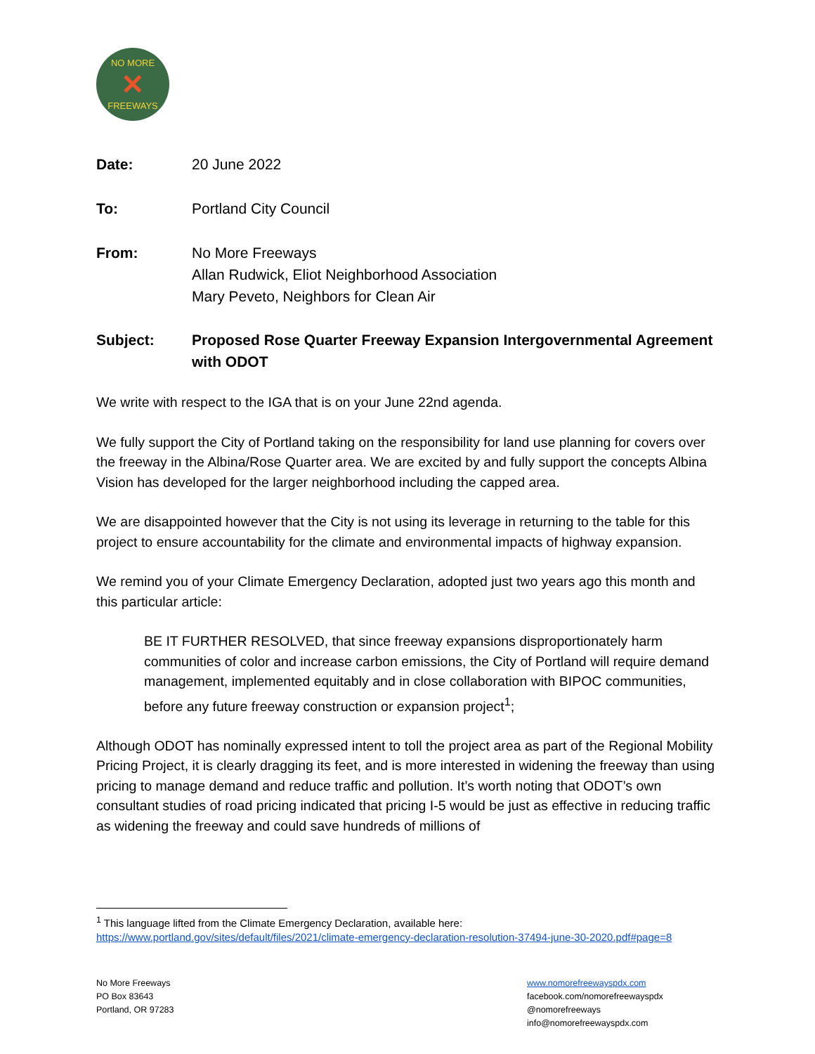NO MORE
✕
FREEWAYS
Date: 20 June 2022
To: Portland City Council
From: No More Freeways
Allan Rudwick, Eliot Neighborhood Association
Mary Peveto, Neighbors for Clean Air
Subject: Proposed Rose Quarter Freeway Expansion Intergovernmental Agreement with ODOT
We write with respect to the IGA that is on your June 22nd agenda.
We fully support the City of Portland taking on the responsibility for land use planning for covers over the freeway in the Albina/Rose Quarter area. We are excited by and fully support the concepts Albina Vision has developed for the larger neighborhood including the capped area.
We are disappointed however that the City is not using its leverage in returning to the table for this project to ensure accountability for the climate and environmental impacts of highway expansion.
We remind you of your Climate Emergency Declaration, adopted just two years ago this month and this particular article:
BE IT FURTHER RESOLVED, that since freeway expansions disproportionately harm communities of color and increase carbon emissions, the City of Portland will require demand management, implemented equitably and in close collaboration with BIPOC communities, before any future freeway construction or expansion project<sup>1</sup>;
Although ODOT has nominally expressed intent to toll the project area as part of the Regional Mobility Pricing Project, it is clearly dragging its feet, and is more interested in widening the freeway than using pricing to manage demand and reduce traffic and pollution. It’s worth noting that ODOT’s own consultant studies of road pricing indicated that pricing I-5 would be just as effective in reducing traffic as widening the freeway and could save hundreds of millions of
<sup>1</sup> This language lifted from the Climate Emergency Declaration, available here:
https://www.portland.gov/sites/default/files/2021/climate-emergency-declaration-resolution-37494-june-30-2020.pdf#page=8
No More Freeways
PO Box 83643
Portland, OR 97283
www.nomorefreewayspdx.com
facebook.com/nomorefreewayspdx
@nomorefreeways
info@nomorefreewayspdx.com